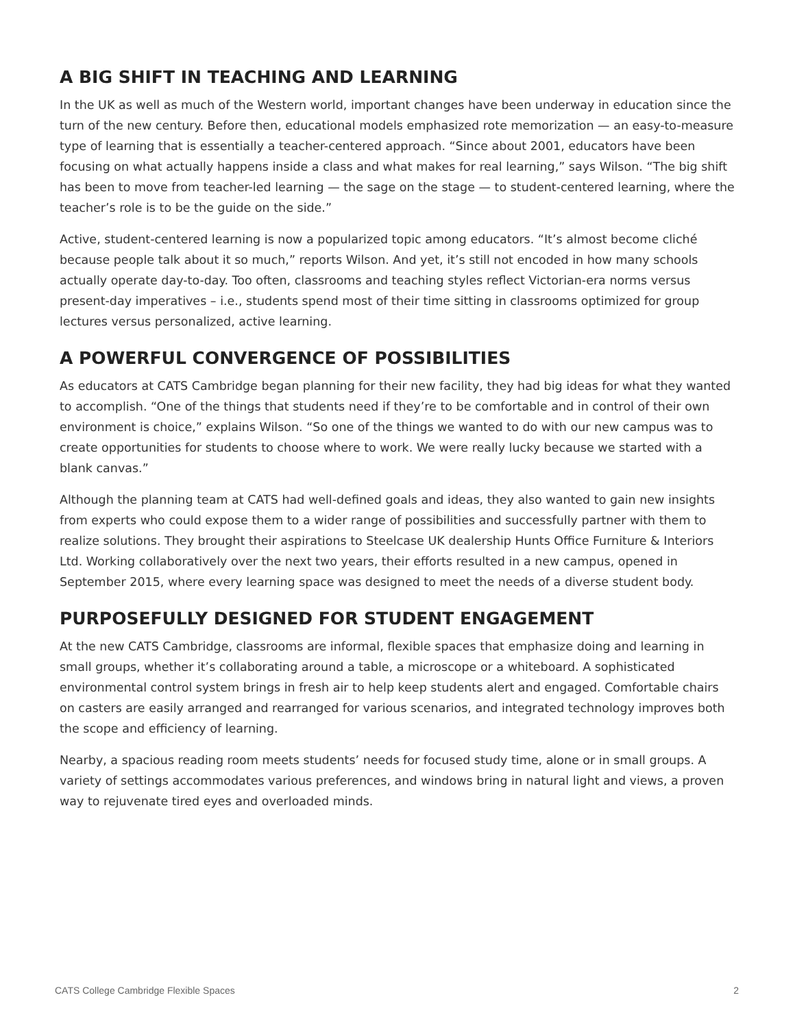A BIG SHIFT IN TEACHING AND LEARNING
In the UK as well as much of the Western world, important changes have been underway in education since the turn of the new century. Before then, educational models emphasized rote memorization — an easy-to-measure type of learning that is essentially a teacher-centered approach. “Since about 2001, educators have been focusing on what actually happens inside a class and what makes for real learning,” says Wilson. “The big shift has been to move from teacher-led learning — the sage on the stage — to student-centered learning, where the teacher’s role is to be the guide on the side.”
Active, student-centered learning is now a popularized topic among educators. “It’s almost become cliché because people talk about it so much,” reports Wilson. And yet, it’s still not encoded in how many schools actually operate day-to-day. Too often, classrooms and teaching styles reflect Victorian-era norms versus present-day imperatives – i.e., students spend most of their time sitting in classrooms optimized for group lectures versus personalized, active learning.
A POWERFUL CONVERGENCE OF POSSIBILITIES
As educators at CATS Cambridge began planning for their new facility, they had big ideas for what they wanted to accomplish. “One of the things that students need if they’re to be comfortable and in control of their own environment is choice,” explains Wilson. “So one of the things we wanted to do with our new campus was to create opportunities for students to choose where to work. We were really lucky because we started with a blank canvas.”
Although the planning team at CATS had well-defined goals and ideas, they also wanted to gain new insights from experts who could expose them to a wider range of possibilities and successfully partner with them to realize solutions. They brought their aspirations to Steelcase UK dealership Hunts Office Furniture & Interiors Ltd. Working collaboratively over the next two years, their efforts resulted in a new campus, opened in September 2015, where every learning space was designed to meet the needs of a diverse student body.
PURPOSEFULLY DESIGNED FOR STUDENT ENGAGEMENT
At the new CATS Cambridge, classrooms are informal, flexible spaces that emphasize doing and learning in small groups, whether it’s collaborating around a table, a microscope or a whiteboard. A sophisticated environmental control system brings in fresh air to help keep students alert and engaged. Comfortable chairs on casters are easily arranged and rearranged for various scenarios, and integrated technology improves both the scope and efficiency of learning.
Nearby, a spacious reading room meets students’ needs for focused study time, alone or in small groups. A variety of settings accommodates various preferences, and windows bring in natural light and views, a proven way to rejuvenate tired eyes and overloaded minds.
CATS College Cambridge Flexible Spaces 2